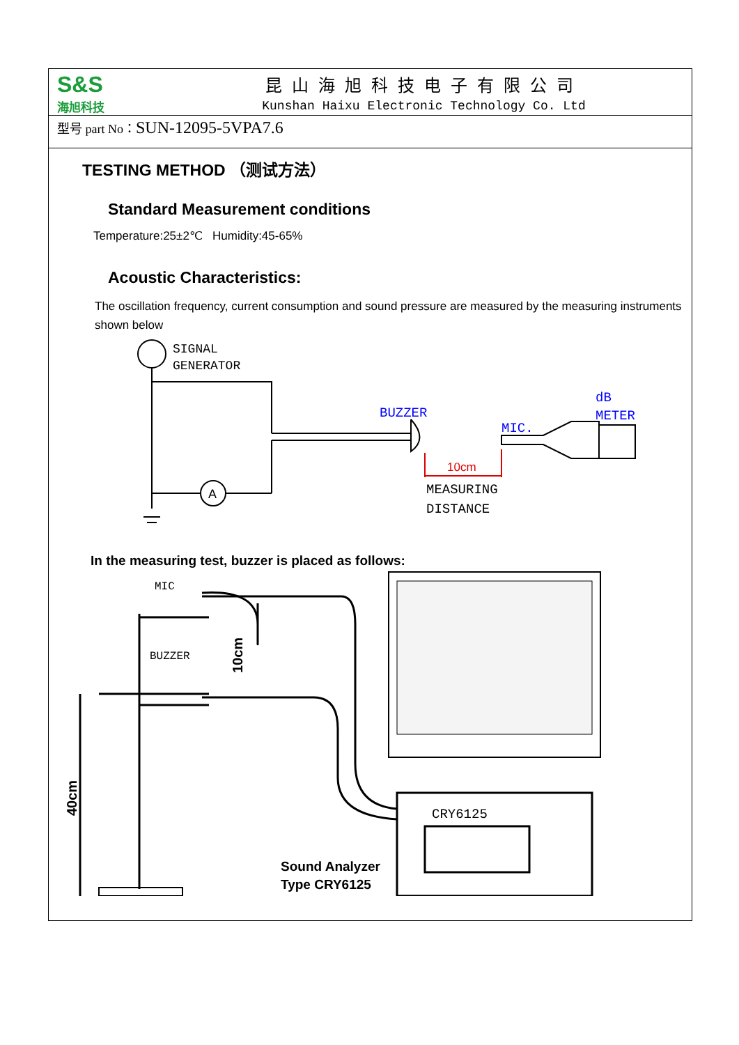S&S
海旭科技
昆山海旭科技电子有限公司
Kunshan Haixu Electronic Technology Co. Ltd
型号 part No：SUN-12095-5VPA7.6
TESTING METHOD （测试方法）
Standard Measurement conditions
Temperature:25±2℃ Humidity:45-65%
Acoustic Characteristics:
The oscillation frequency, current consumption and sound pressure are measured by the measuring instruments shown below
SIGNAL
GENERATOR
A
BUZZER
MIC.
dB
METER
10cm
MEASURING
DISTANCE
In the measuring test, buzzer is placed as follows:
MIC
BUZZER
10cm
40cm
CRY6125
Sound Analyzer
Type CRY6125